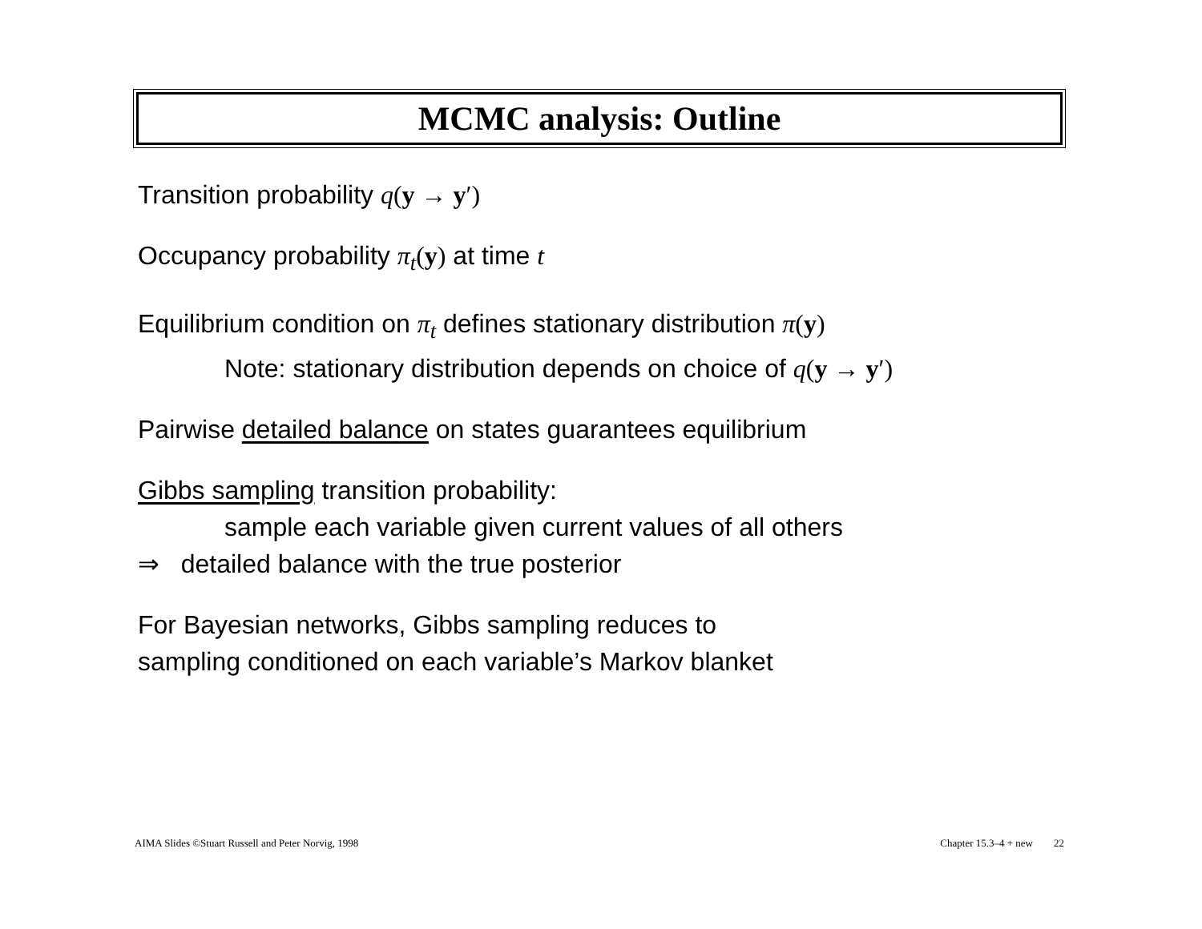MCMC analysis: Outline
Transition probability q(y → y′)
Occupancy probability π<sub>t</sub>(y) at time t
Equilibrium condition on π<sub>t</sub> defines stationary distribution π(y)
Note: stationary distribution depends on choice of q(y → y′)
Pairwise detailed balance on states guarantees equilibrium
Gibbs sampling transition probability:
sample each variable given current values of all others
⇒ detailed balance with the true posterior
For Bayesian networks, Gibbs sampling reduces to
sampling conditioned on each variable’s Markov blanket
AIMA Slides ©Stuart Russell and Peter Norvig, 1998 Chapter 15.3–4 + new 22